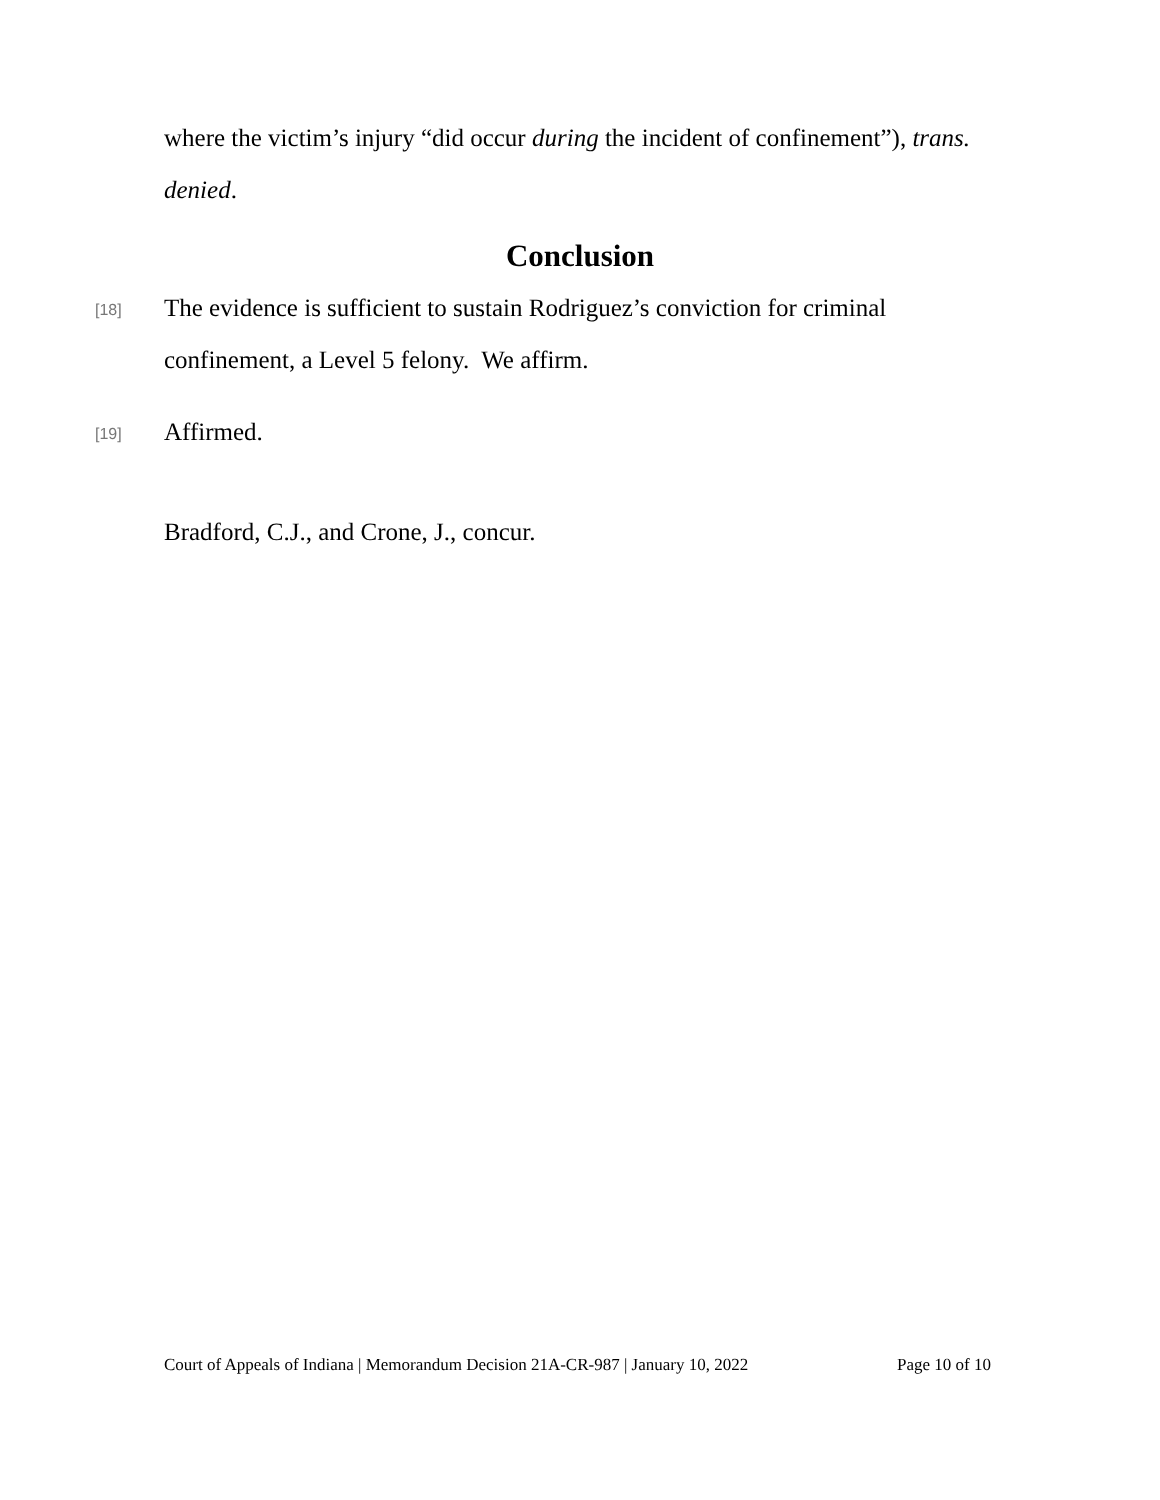where the victim’s injury “did occur during the incident of confinement”), trans. denied.
Conclusion
[18]
The evidence is sufficient to sustain Rodriguez’s conviction for criminal confinement, a Level 5 felony. We affirm.
[19]
Affirmed.
Bradford, C.J., and Crone, J., concur.
Court of Appeals of Indiana | Memorandum Decision 21A-CR-987 | January 10, 2022 Page 10 of 10